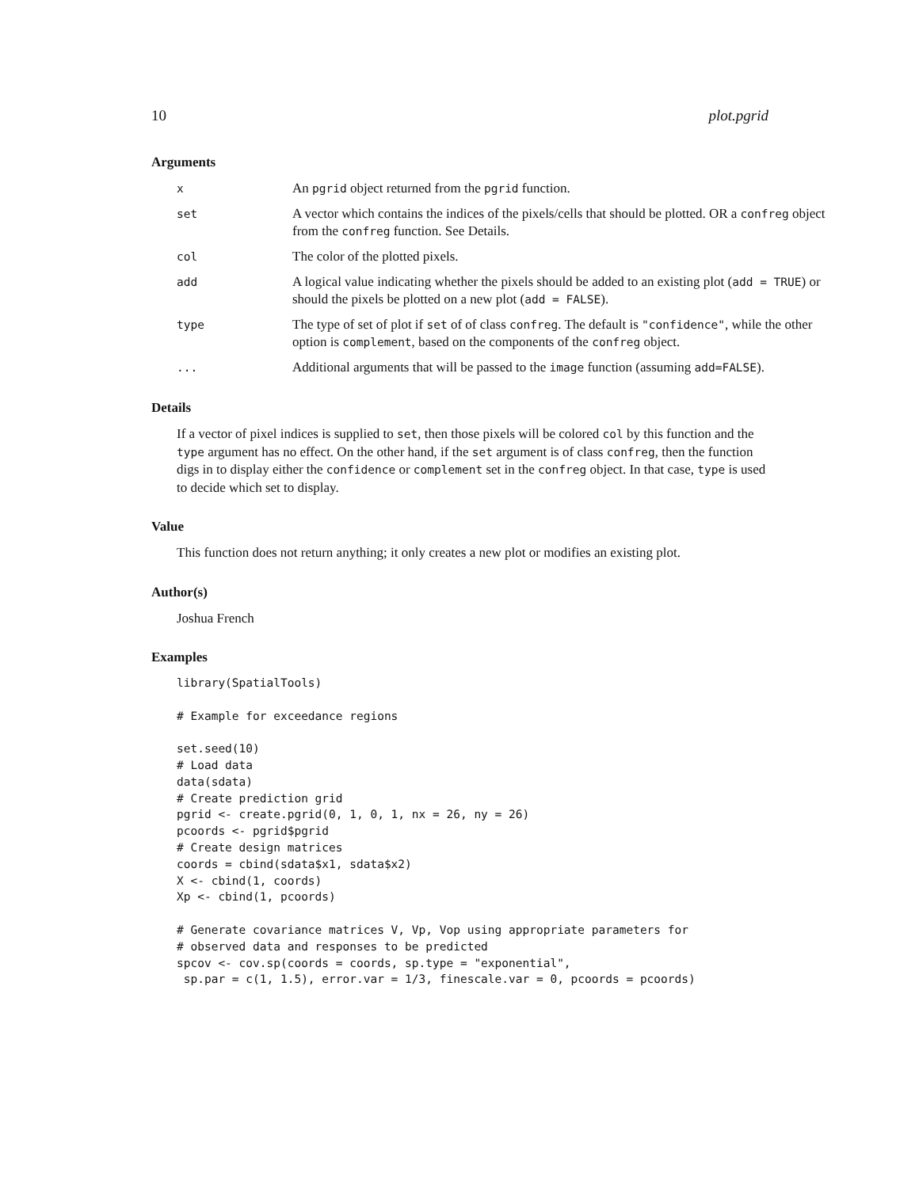10 plot.pgrid
Arguments
| x | An pgrid object returned from the pgrid function. |
| set | A vector which contains the indices of the pixels/cells that should be plotted. OR a confreg object from the confreg function. See Details. |
| col | The color of the plotted pixels. |
| add | A logical value indicating whether the pixels should be added to an existing plot ( add = TRUE ) or should the pixels be plotted on a new plot ( add = FALSE ). |
| type | The type of set of plot if set of of class confreg . The default is "confidence" , while the other option is complement , based on the components of the confreg object. |
| ... | Additional arguments that will be passed to the image function (assuming add=FALSE ). |
Details
If a vector of pixel indices is supplied to set, then those pixels will be colored col by this function and the type argument has no effect. On the other hand, if the set argument is of class confreg, then the function digs in to display either the confidence or complement set in the confreg object. In that case, type is used to decide which set to display.
Value
This function does not return anything; it only creates a new plot or modifies an existing plot.
Author(s)
Joshua French
Examples
library(SpatialTools)

# Example for exceedance regions

set.seed(10)
# Load data
data(sdata)
# Create prediction grid
pgrid <- create.pgrid(0, 1, 0, 1, nx = 26, ny = 26)
pcoords <- pgrid$pgrid
# Create design matrices
coords = cbind(sdata$x1, sdata$x2)
X <- cbind(1, coords)
Xp <- cbind(1, pcoords)

# Generate covariance matrices V, Vp, Vop using appropriate parameters for
# observed data and responses to be predicted
spcov <- cov.sp(coords = coords, sp.type = "exponential",
 sp.par = c(1, 1.5), error.var = 1/3, finescale.var = 0, pcoords = pcoords)